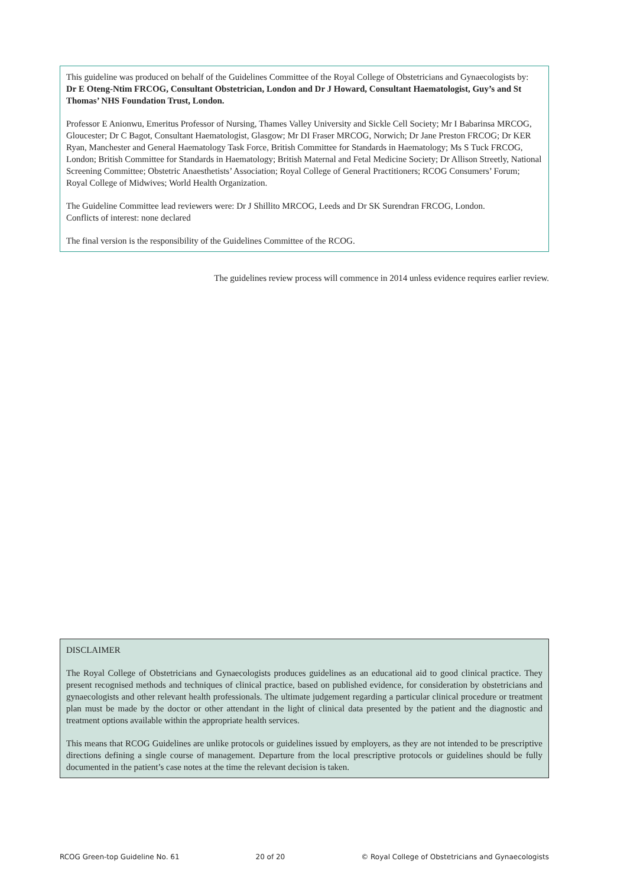This guideline was produced on behalf of the Guidelines Committee of the Royal College of Obstetricians and Gynaecologists by:
Dr E Oteng-Ntim FRCOG, Consultant Obstetrician, London and Dr J Howard, Consultant Haematologist, Guy’s and St Thomas’ NHS Foundation Trust, London.
Professor E Anionwu, Emeritus Professor of Nursing, Thames Valley University and Sickle Cell Society; Mr I Babarinsa MRCOG, Gloucester; Dr C Bagot, Consultant Haematologist, Glasgow; Mr DI Fraser MRCOG, Norwich; Dr Jane Preston FRCOG; Dr KER Ryan, Manchester and General Haematology Task Force, British Committee for Standards in Haematology; Ms S Tuck FRCOG, London; British Committee for Standards in Haematology; British Maternal and Fetal Medicine Society; Dr Allison Streetly, National Screening Committee; Obstetric Anaesthetists’ Association; Royal College of General Practitioners; RCOG Consumers’ Forum; Royal College of Midwives; World Health Organization.
The Guideline Committee lead reviewers were: Dr J Shillito MRCOG, Leeds and Dr SK Surendran FRCOG, London.
Conflicts of interest: none declared
The final version is the responsibility of the Guidelines Committee of the RCOG.
The guidelines review process will commence in 2014 unless evidence requires earlier review.
DISCLAIMER
The Royal College of Obstetricians and Gynaecologists produces guidelines as an educational aid to good clinical practice. They present recognised methods and techniques of clinical practice, based on published evidence, for consideration by obstetricians and gynaecologists and other relevant health professionals. The ultimate judgement regarding a particular clinical procedure or treatment plan must be made by the doctor or other attendant in the light of clinical data presented by the patient and the diagnostic and treatment options available within the appropriate health services.
This means that RCOG Guidelines are unlike protocols or guidelines issued by employers, as they are not intended to be prescriptive directions defining a single course of management. Departure from the local prescriptive protocols or guidelines should be fully documented in the patient’s case notes at the time the relevant decision is taken.
RCOG Green-top Guideline No. 61 20 of 20 © Royal College of Obstetricians and Gynaecologists